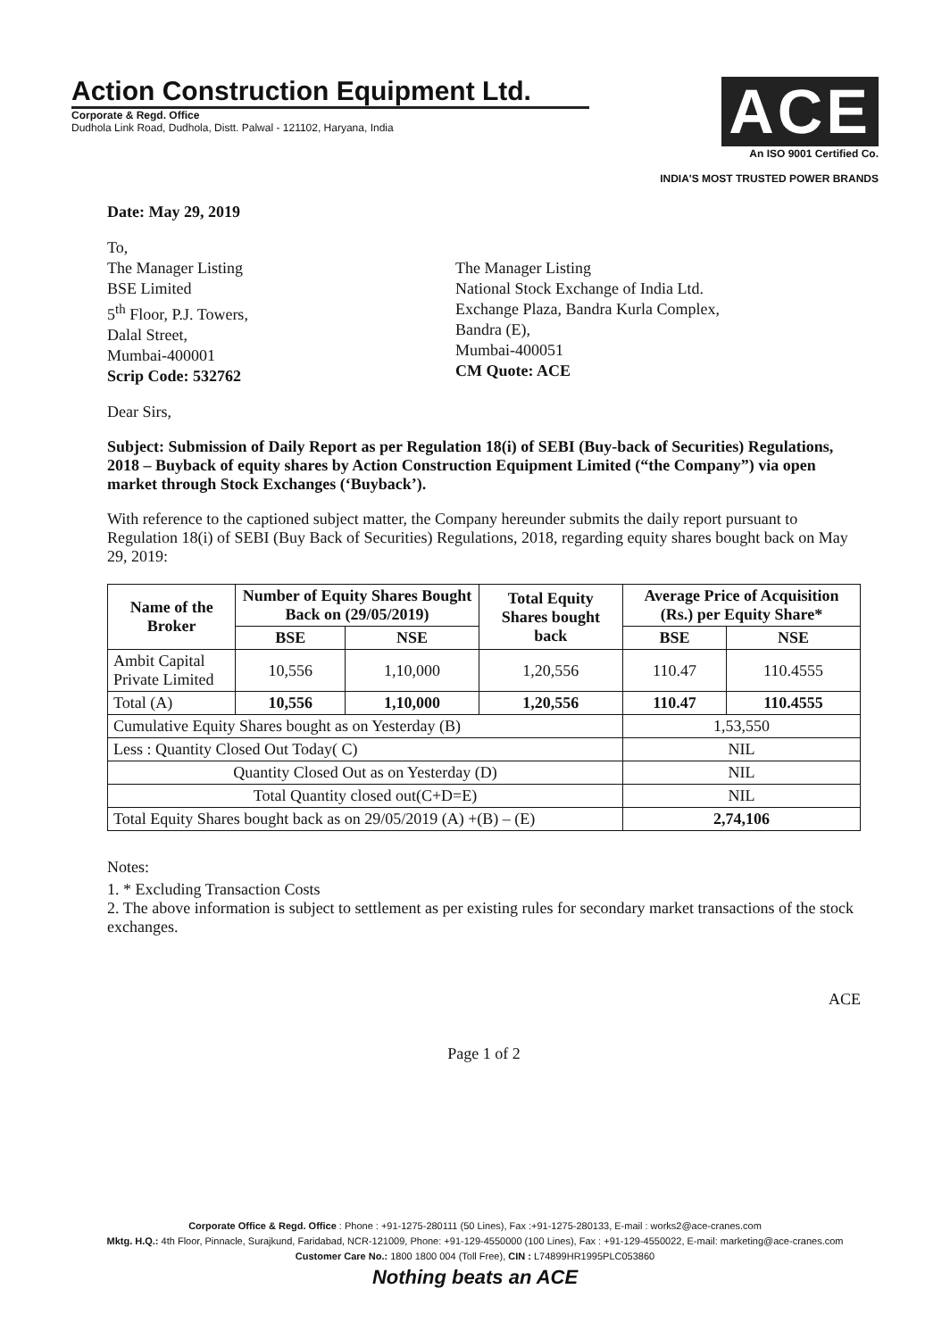Action Construction Equipment Ltd.
Corporate & Regd. Office
Dudhola Link Road, Dudhola, Distt. Palwal - 121102, Haryana, India
ACE
An ISO 9001 Certified Co.
INDIA'S MOST TRUSTED POWER BRANDS
Date: May 29, 2019
To,
The Manager Listing
BSE Limited
5<sup>th</sup> Floor, P.J. Towers,
Dalal Street,
Mumbai-400001
Scrip Code: 532762
The Manager Listing
National Stock Exchange of India Ltd.
Exchange Plaza, Bandra Kurla Complex,
Bandra (E),
Mumbai-400051
CM Quote: ACE
Dear Sirs,
Subject: Submission of Daily Report as per Regulation 18(i) of SEBI (Buy-back of Securities) Regulations, 2018 – Buyback of equity shares by Action Construction Equipment Limited (“the Company”) via open market through Stock Exchanges (‘Buyback’).
With reference to the captioned subject matter, the Company hereunder submits the daily report pursuant to Regulation 18(i) of SEBI (Buy Back of Securities) Regulations, 2018, regarding equity shares bought back on May 29, 2019:
| Name of the Broker | Number of Equity Shares Bought Back on (29/05/2019) | | Total Equity Shares bought back | Average Price of Acquisition (Rs.) per Equity Share* | |
| --- | --- | --- | --- | --- | --- |
| | BSE | NSE | | BSE | NSE |
| Ambit Capital Private Limited | 10,556 | 1,10,000 | 1,20,556 | 110.47 | 110.4555 |
| Total (A) | 10,556 | 1,10,000 | 1,20,556 | 110.47 | 110.4555 |
| Cumulative Equity Shares bought as on Yesterday (B) | | | | 1,53,550 | |
| Less : Quantity Closed Out Today( C) | | | | NIL | |
| Quantity Closed Out as on Yesterday (D) | | | | NIL | |
| Total Quantity closed out(C+D=E) | | | | NIL | |
| Total Equity Shares bought back as on 29/05/2019 (A) +(B) – (E) | | | | 2,74,106 | |
Notes:
1. * Excluding Transaction Costs
2. The above information is subject to settlement as per existing rules for secondary market transactions of the stock exchanges.
ACE
Page 1 of 2
Corporate Office & Regd. Office : Phone : +91-1275-280111 (50 Lines), Fax :+91-1275-280133, E-mail : works2@ace-cranes.com
Mktg. H.Q.: 4th Floor, Pinnacle, Surajkund, Faridabad, NCR-121009, Phone: +91-129-4550000 (100 Lines), Fax : +91-129-4550022, E-mail: marketing@ace-cranes.com
Customer Care No.: 1800 1800 004 (Toll Free), CIN : L74899HR1995PLC053860
Nothing beats an ACE